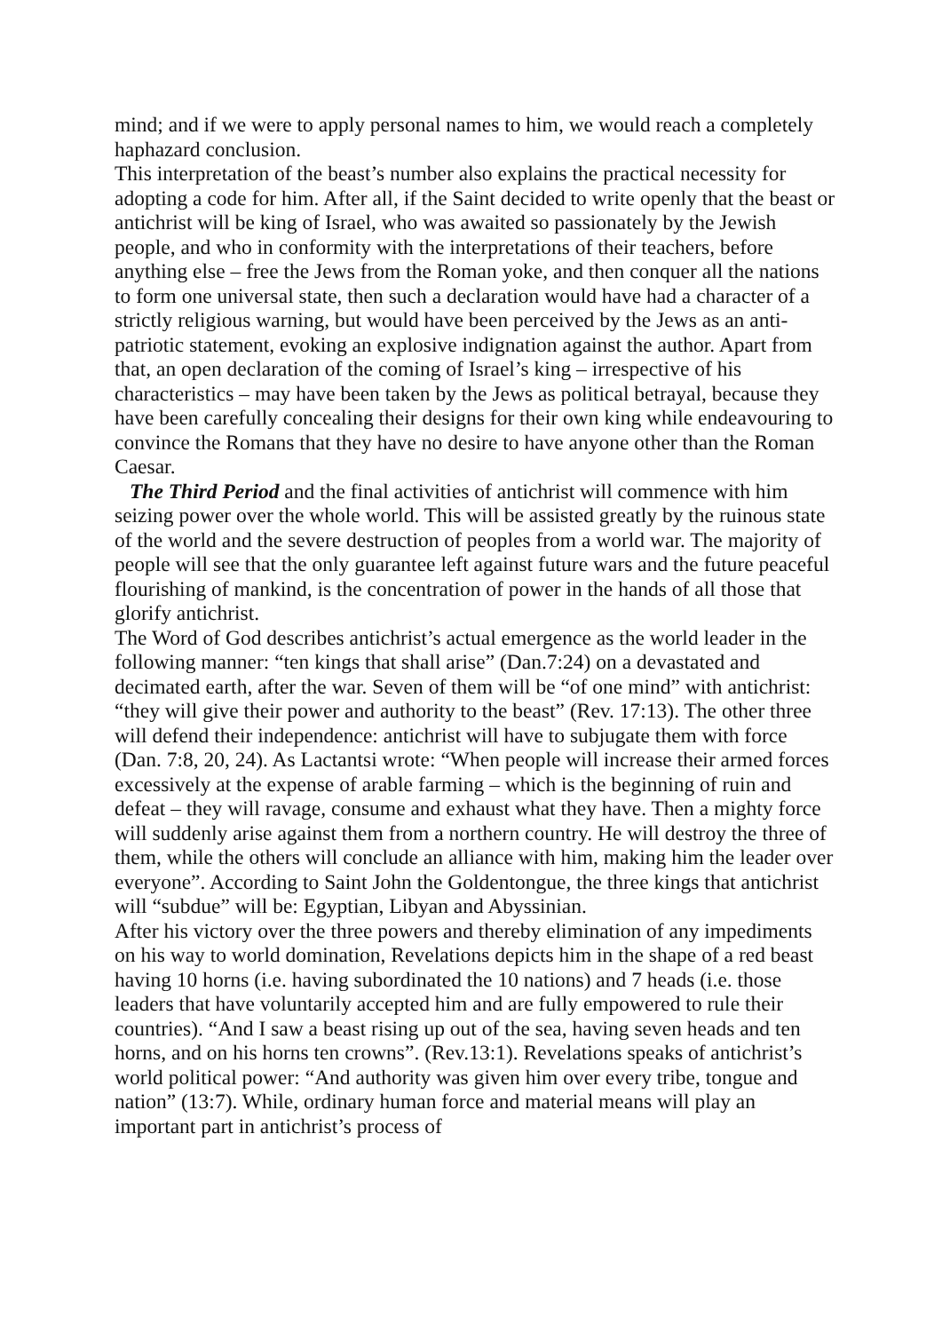mind; and if we were to apply personal names to him, we would reach a completely haphazard conclusion.
This interpretation of the beast’s number also explains the practical necessity for adopting a code for him. After all, if the Saint decided to write openly that the beast or antichrist will be king of Israel, who was awaited so passionately by the Jewish people, and who in conformity with the interpretations of their teachers, before anything else – free the Jews from the Roman yoke, and then conquer all the nations to form one universal state, then such a declaration would have had a character of a strictly religious warning, but would have been perceived by the Jews as an anti-patriotic statement, evoking an explosive indignation against the author. Apart from that, an open declaration of the coming of Israel’s king – irrespective of his characteristics – may have been taken by the Jews as political betrayal, because they have been carefully concealing their designs for their own king while endeavouring to convince the Romans that they have no desire to have anyone other than the Roman Caesar.
The Third Period and the final activities of antichrist will commence with him seizing power over the whole world. This will be assisted greatly by the ruinous state of the world and the severe destruction of peoples from a world war. The majority of people will see that the only guarantee left against future wars and the future peaceful flourishing of mankind, is the concentration of power in the hands of all those that glorify antichrist.
The Word of God describes antichrist’s actual emergence as the world leader in the following manner: “ten kings that shall arise” (Dan.7:24) on a devastated and decimated earth, after the war. Seven of them will be “of one mind” with antichrist: “they will give their power and authority to the beast” (Rev. 17:13). The other three will defend their independence: antichrist will have to subjugate them with force (Dan. 7:8, 20, 24). As Lactantsi wrote: “When people will increase their armed forces excessively at the expense of arable farming – which is the beginning of ruin and defeat – they will ravage, consume and exhaust what they have. Then a mighty force will suddenly arise against them from a northern country. He will destroy the three of them, while the others will conclude an alliance with him, making him the leader over everyone”. According to Saint John the Goldentongue, the three kings that antichrist will “subdue” will be: Egyptian, Libyan and Abyssinian.
After his victory over the three powers and thereby elimination of any impediments on his way to world domination, Revelations depicts him in the shape of a red beast having 10 horns (i.e. having subordinated the 10 nations) and 7 heads (i.e. those leaders that have voluntarily accepted him and are fully empowered to rule their countries). “And I saw a beast rising up out of the sea, having seven heads and ten horns, and on his horns ten crowns”. (Rev.13:1). Revelations speaks of antichrist’s world political power: “And authority was given him over every tribe, tongue and nation” (13:7). While, ordinary human force and material means will play an important part in antichrist’s process of